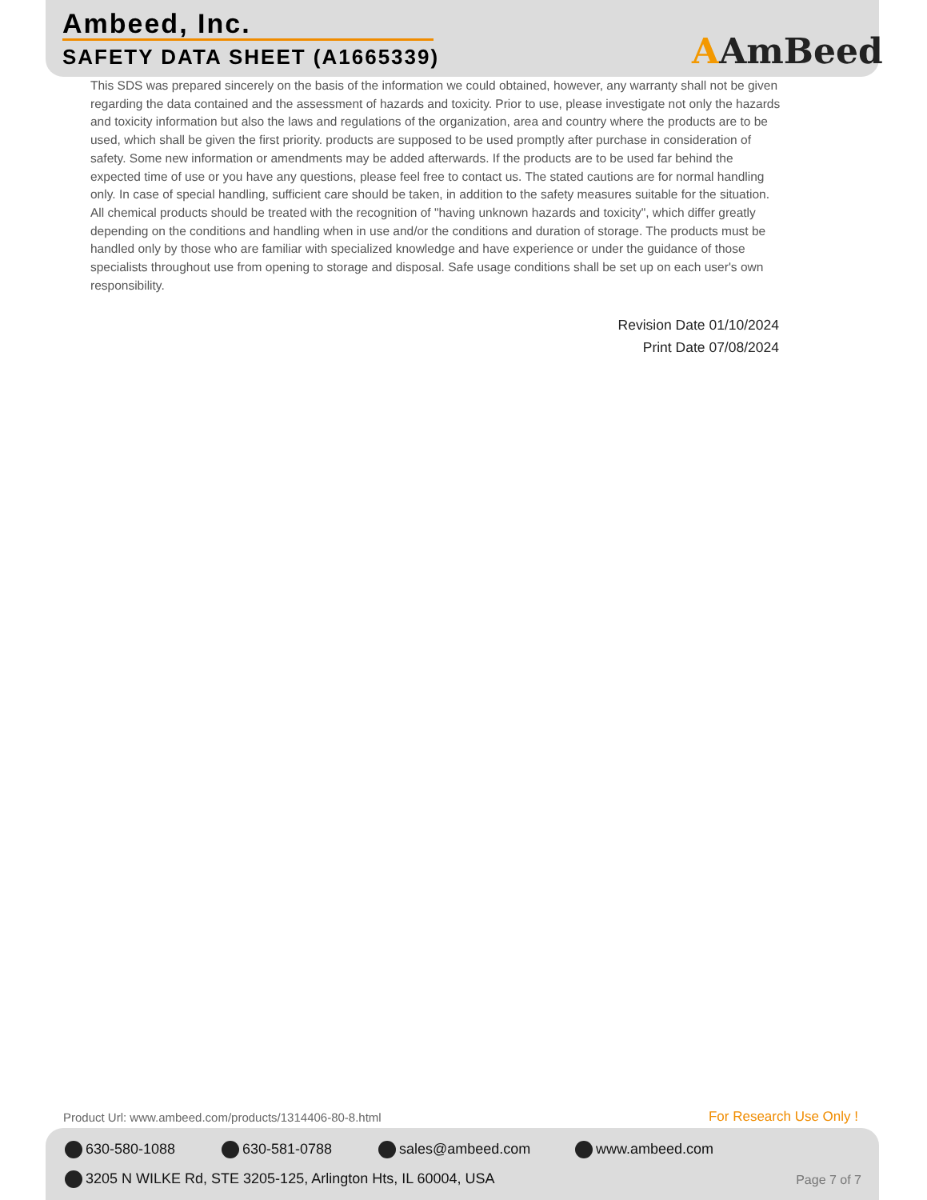Ambeed, Inc.
SAFETY DATA SHEET (A1665339) AAmBeed
This SDS was prepared sincerely on the basis of the information we could obtained, however, any warranty shall not be given regarding the data contained and the assessment of hazards and toxicity. Prior to use, please investigate not only the hazards and toxicity information but also the laws and regulations of the organization, area and country where the products are to be used, which shall be given the first priority. products are supposed to be used promptly after purchase in consideration of safety. Some new information or amendments may be added afterwards. If the products are to be used far behind the expected time of use or you have any questions, please feel free to contact us. The stated cautions are for normal handling only. In case of special handling, sufficient care should be taken, in addition to the safety measures suitable for the situation. All chemical products should be treated with the recognition of "having unknown hazards and toxicity", which differ greatly depending on the conditions and handling when in use and/or the conditions and duration of storage. The products must be handled only by those who are familiar with specialized knowledge and have experience or under the guidance of those specialists throughout use from opening to storage and disposal. Safe usage conditions shall be set up on each user's own responsibility.
Revision Date 01/10/2024
Print Date 07/08/2024
Product Url: www.ambeed.com/products/1314406-80-8.html
For Research Use Only !
630-580-1088 630-581-0788 sales@ambeed.com www.ambeed.com
3205 N WILKE Rd, STE 3205-125, Arlington Hts, IL 60004, USA
Page 7 of 7